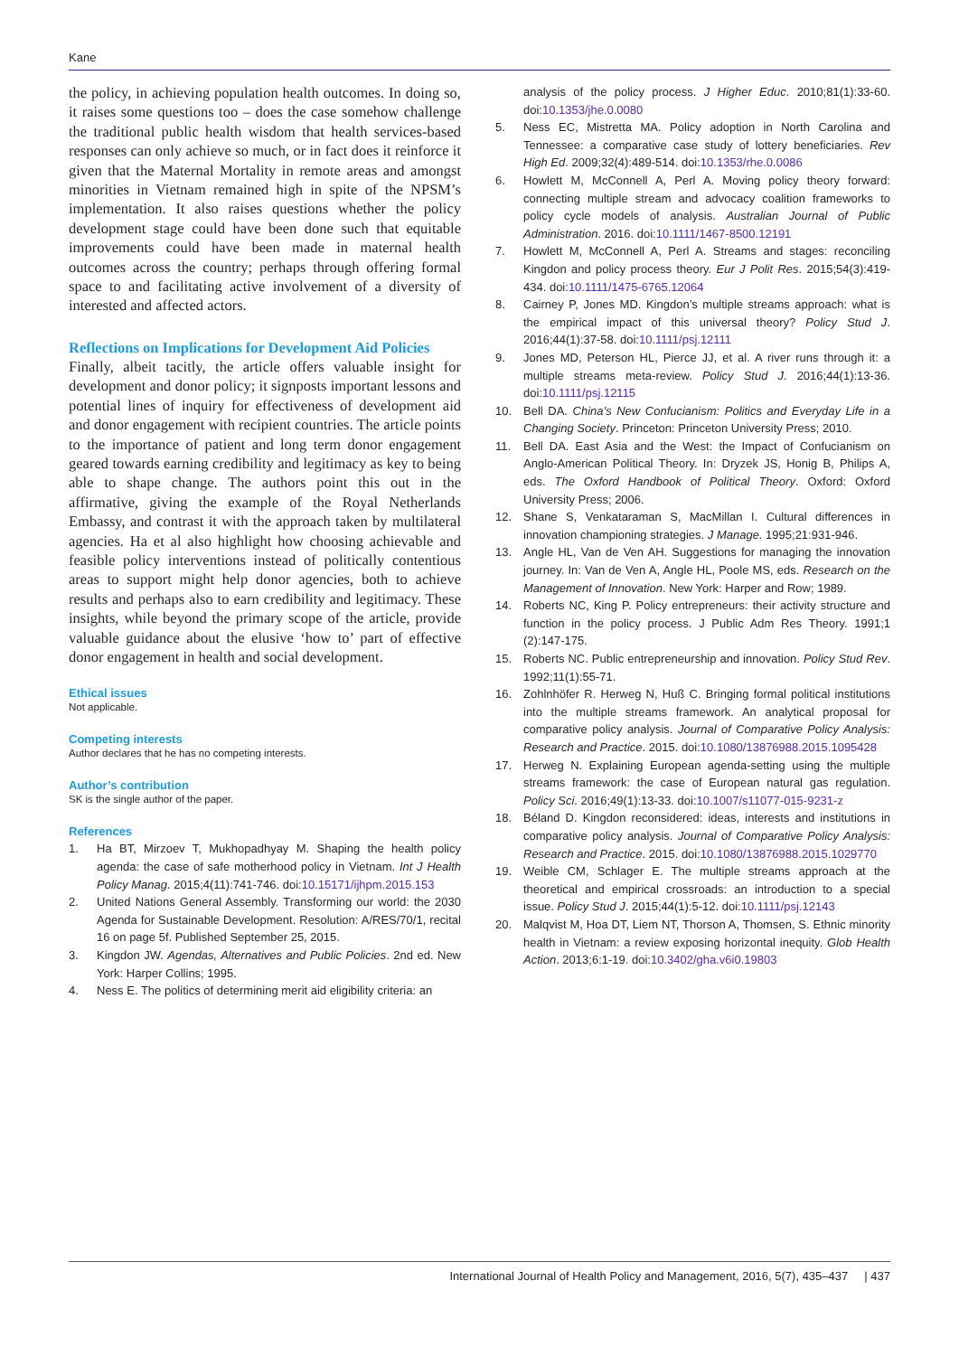Kane
the policy, in achieving population health outcomes. In doing so, it raises some questions too – does the case somehow challenge the traditional public health wisdom that health services-based responses can only achieve so much, or in fact does it reinforce it given that the Maternal Mortality in remote areas and amongst minorities in Vietnam remained high in spite of the NPSM’s implementation. It also raises questions whether the policy development stage could have been done such that equitable improvements could have been made in maternal health outcomes across the country; perhaps through offering formal space to and facilitating active involvement of a diversity of interested and affected actors.
Reflections on Implications for Development Aid Policies
Finally, albeit tacitly, the article offers valuable insight for development and donor policy; it signposts important lessons and potential lines of inquiry for effectiveness of development aid and donor engagement with recipient countries. The article points to the importance of patient and long term donor engagement geared towards earning credibility and legitimacy as key to being able to shape change. The authors point this out in the affirmative, giving the example of the Royal Netherlands Embassy, and contrast it with the approach taken by multilateral agencies. Ha et al also highlight how choosing achievable and feasible policy interventions instead of politically contentious areas to support might help donor agencies, both to achieve results and perhaps also to earn credibility and legitimacy. These insights, while beyond the primary scope of the article, provide valuable guidance about the elusive ‘how to’ part of effective donor engagement in health and social development.
Ethical issues
Not applicable.
Competing interests
Author declares that he has no competing interests.
Author’s contribution
SK is the single author of the paper.
References
1. Ha BT, Mirzoev T, Mukhopadhyay M. Shaping the health policy agenda: the case of safe motherhood policy in Vietnam. Int J Health Policy Manag. 2015;4(11):741-746. doi:10.15171/ijhpm.2015.153
2. United Nations General Assembly. Transforming our world: the 2030 Agenda for Sustainable Development. Resolution: A/RES/70/1, recital 16 on page 5f. Published September 25, 2015.
3. Kingdon JW. Agendas, Alternatives and Public Policies. 2nd ed. New York: Harper Collins; 1995.
4. Ness E. The politics of determining merit aid eligibility criteria: an
analysis of the policy process. J Higher Educ. 2010;81(1):33-60. doi:10.1353/jhe.0.0080
5. Ness EC, Mistretta MA. Policy adoption in North Carolina and Tennessee: a comparative case study of lottery beneficiaries. Rev High Ed. 2009;32(4):489-514. doi:10.1353/rhe.0.0086
6. Howlett M, McConnell A, Perl A. Moving policy theory forward: connecting multiple stream and advocacy coalition frameworks to policy cycle models of analysis. Australian Journal of Public Administration. 2016. doi:10.1111/1467-8500.12191
7. Howlett M, McConnell A, Perl A. Streams and stages: reconciling Kingdon and policy process theory. Eur J Polit Res. 2015;54(3):419-434. doi:10.1111/1475-6765.12064
8. Cairney P, Jones MD. Kingdon’s multiple streams approach: what is the empirical impact of this universal theory? Policy Stud J. 2016;44(1):37-58. doi:10.1111/psj.12111
9. Jones MD, Peterson HL, Pierce JJ, et al. A river runs through it: a multiple streams meta-review. Policy Stud J. 2016;44(1):13-36. doi:10.1111/psj.12115
10. Bell DA. China’s New Confucianism: Politics and Everyday Life in a Changing Society. Princeton: Princeton University Press; 2010.
11. Bell DA. East Asia and the West: the Impact of Confucianism on Anglo-American Political Theory. In: Dryzek JS, Honig B, Philips A, eds. The Oxford Handbook of Political Theory. Oxford: Oxford University Press; 2006.
12. Shane S, Venkataraman S, MacMillan I. Cultural differences in innovation championing strategies. J Manage. 1995;21:931-946.
13. Angle HL, Van de Ven AH. Suggestions for managing the innovation journey. In: Van de Ven A, Angle HL, Poole MS, eds. Research on the Management of Innovation. New York: Harper and Row; 1989.
14. Roberts NC, King P. Policy entrepreneurs: their activity structure and function in the policy process. J Public Adm Res Theory. 1991;1 (2):147-175.
15. Roberts NC. Public entrepreneurship and innovation. Policy Stud Rev. 1992;11(1):55-71.
16. Zohlnhöfer R. Herweg N, Huß C. Bringing formal political institutions into the multiple streams framework. An analytical proposal for comparative policy analysis. Journal of Comparative Policy Analysis: Research and Practice. 2015. doi:10.1080/13876988.2015.1095428
17. Herweg N. Explaining European agenda-setting using the multiple streams framework: the case of European natural gas regulation. Policy Sci. 2016;49(1):13-33. doi:10.1007/s11077-015-9231-z
18. Béland D. Kingdon reconsidered: ideas, interests and institutions in comparative policy analysis. Journal of Comparative Policy Analysis: Research and Practice. 2015. doi:10.1080/13876988.2015.1029770
19. Weible CM, Schlager E. The multiple streams approach at the theoretical and empirical crossroads: an introduction to a special issue. Policy Stud J. 2015;44(1):5-12. doi:10.1111/psj.12143
20. Malqvist M, Hoa DT, Liem NT, Thorson A, Thomsen, S. Ethnic minority health in Vietnam: a review exposing horizontal inequity. Glob Health Action. 2013;6:1-19. doi:10.3402/gha.v6i0.19803
International Journal of Health Policy and Management, 2016, 5(7), 435–437 | 437